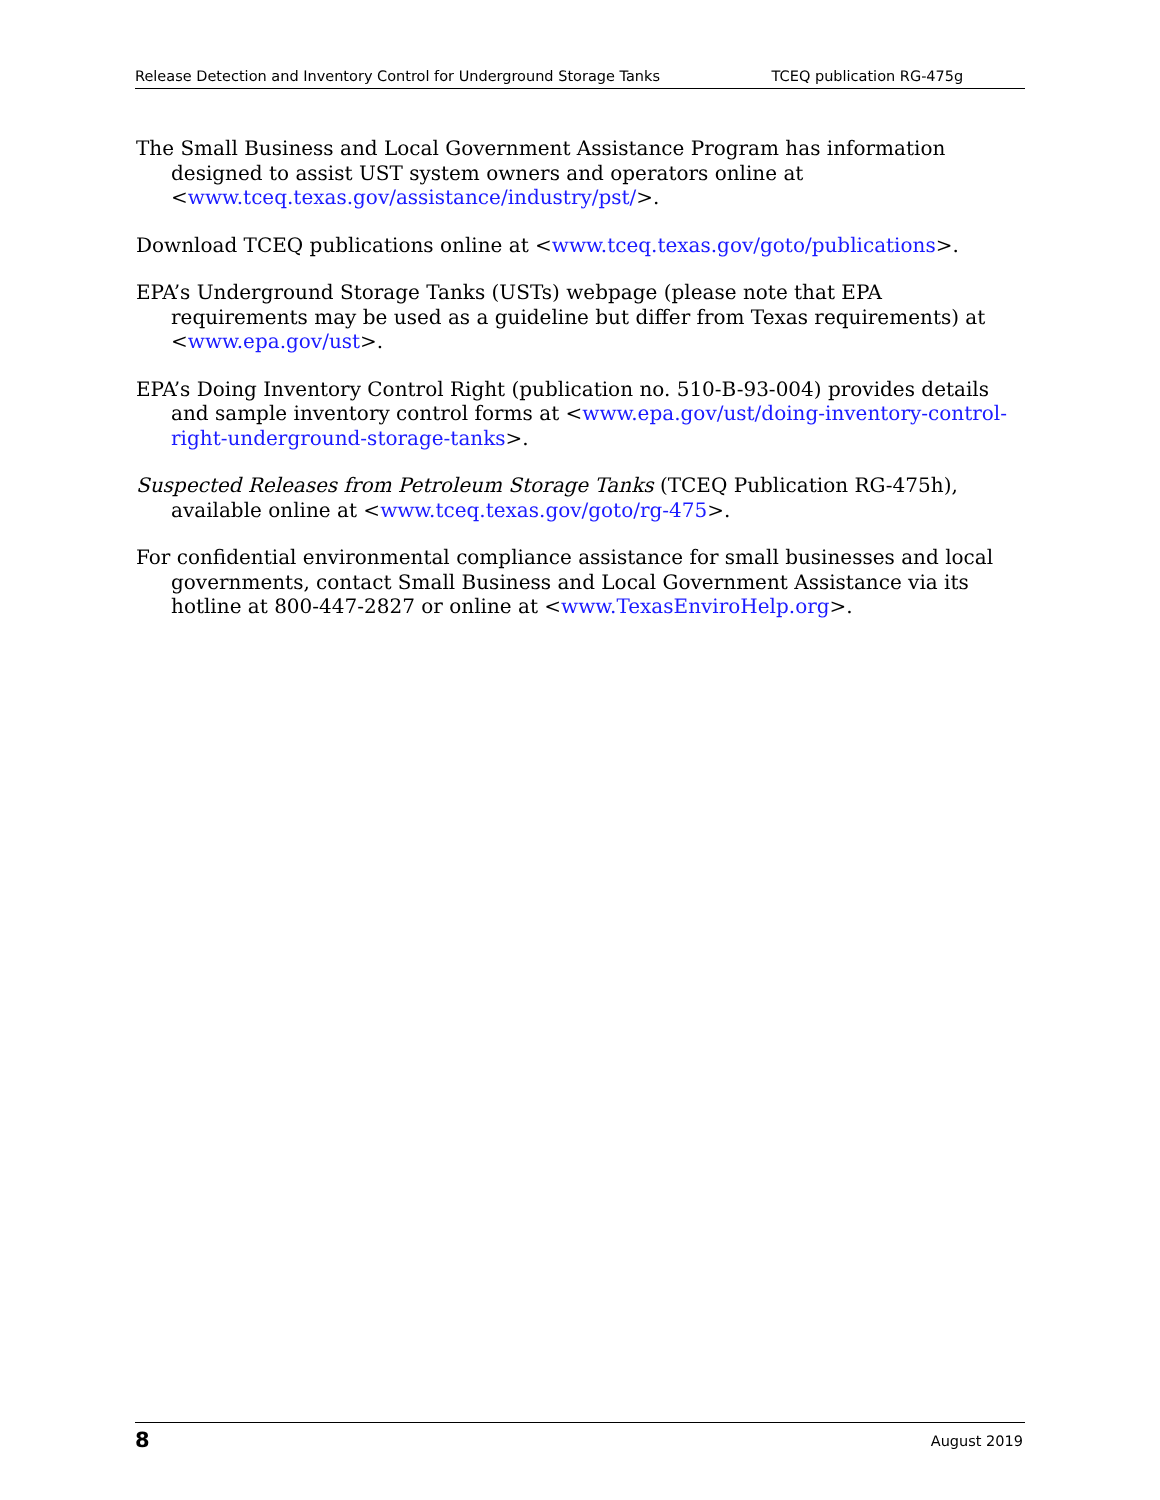Release Detection and Inventory Control for Underground Storage Tanks TCEQ publication RG-475g
The Small Business and Local Government Assistance Program has information designed to assist UST system owners and operators online at <www.tceq.texas.gov/assistance/industry/pst/>.
Download TCEQ publications online at <www.tceq.texas.gov/goto/publications>.
EPA’s Underground Storage Tanks (USTs) webpage (please note that EPA requirements may be used as a guideline but differ from Texas requirements) at <www.epa.gov/ust>.
EPA’s Doing Inventory Control Right (publication no. 510-B-93-004) provides details and sample inventory control forms at <www.epa.gov/ust/doing-inventory-control-right-underground-storage-tanks>.
Suspected Releases from Petroleum Storage Tanks (TCEQ Publication RG-475h), available online at <www.tceq.texas.gov/goto/rg-475>.
For confidential environmental compliance assistance for small businesses and local governments, contact Small Business and Local Government Assistance via its hotline at 800-447-2827 or online at <www.TexasEnviroHelp.org>.
8 August 2019